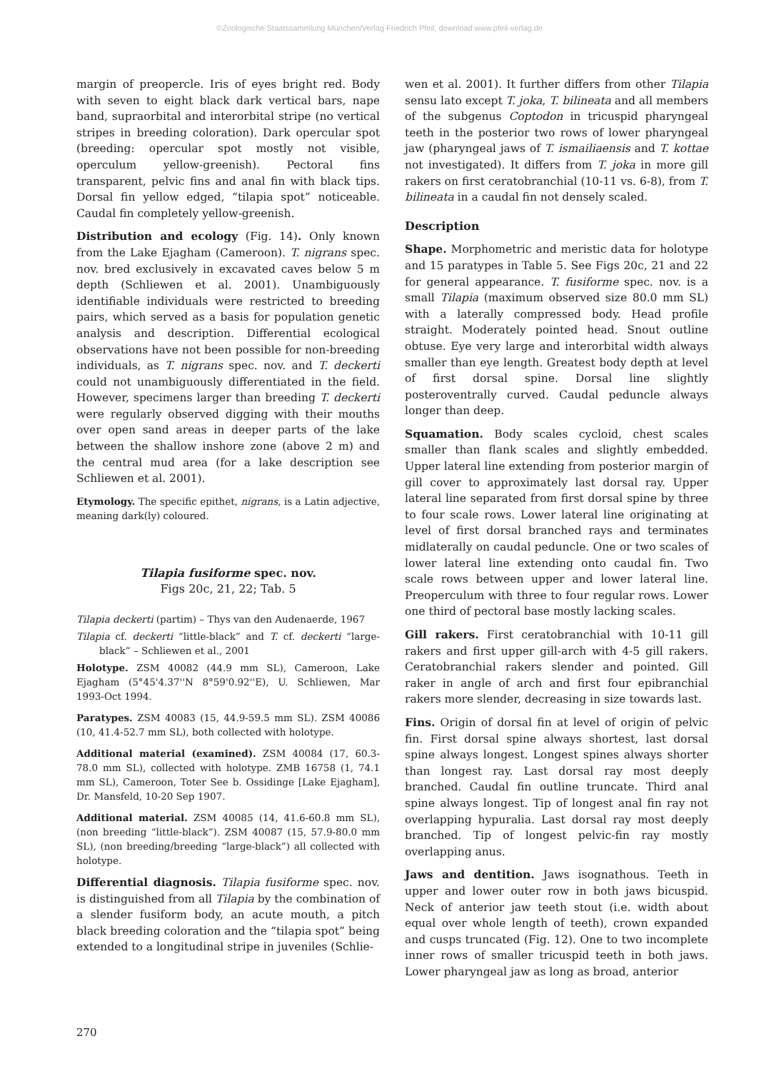©Zoologische Staatssammlung München/Verlag Friedrich Pfeil; download www.pfeil-verlag.de
margin of preopercle. Iris of eyes bright red. Body with seven to eight black dark vertical bars, nape band, supraorbital and interorbital stripe (no vertical stripes in breeding coloration). Dark opercular spot (breeding: opercular spot mostly not visible, operculum yellow-greenish). Pectoral fins transparent, pelvic fins and anal fin with black tips. Dorsal fin yellow edged, “tilapia spot” noticeable. Caudal fin completely yellow-greenish.
Distribution and ecology (Fig. 14). Only known from the Lake Ejagham (Cameroon). T. nigrans spec. nov. bred exclusively in excavated caves below 5 m depth (Schliewen et al. 2001). Unambiguously identifiable individuals were restricted to breeding pairs, which served as a basis for population genetic analysis and description. Differential ecological observations have not been possible for non-breeding individuals, as T. nigrans spec. nov. and T. deckerti could not unambiguously differentiated in the field. However, specimens larger than breeding T. deckerti were regularly observed digging with their mouths over open sand areas in deeper parts of the lake between the shallow inshore zone (above 2 m) and the central mud area (for a lake description see Schliewen et al. 2001).
Etymology. The specific epithet, nigrans, is a Latin adjective, meaning dark(ly) coloured.
Tilapia fusiforme spec. nov.
Figs 20c, 21, 22; Tab. 5
Tilapia deckerti (partim) – Thys van den Audenaerde, 1967
Tilapia cf. deckerti “little-black” and T. cf. deckerti “large-black” – Schliewen et al., 2001
Holotype. ZSM 40082 (44.9 mm SL), Cameroon, Lake Ejagham (5°45'4.37''N 8°59'0.92''E), U. Schliewen, Mar 1993-Oct 1994.
Paratypes. ZSM 40083 (15, 44.9-59.5 mm SL). ZSM 40086 (10, 41.4-52.7 mm SL), both collected with holotype.
Additional material (examined). ZSM 40084 (17, 60.3-78.0 mm SL), collected with holotype. ZMB 16758 (1, 74.1 mm SL), Cameroon, Toter See b. Ossidinge [Lake Ejagham], Dr. Mansfeld, 10-20 Sep 1907.
Additional material. ZSM 40085 (14, 41.6-60.8 mm SL), (non breeding “little-black”). ZSM 40087 (15, 57.9-80.0 mm SL), (non breeding/breeding “large-black”) all collected with holotype.
Differential diagnosis. Tilapia fusiforme spec. nov. is distinguished from all Tilapia by the combination of a slender fusiform body, an acute mouth, a pitch black breeding coloration and the “tilapia spot” being extended to a longitudinal stripe in juveniles (Schlie-
wen et al. 2001). It further differs from other Tilapia sensu lato except T. joka, T. bilineata and all members of the subgenus Coptodon in tricuspid pharyngeal teeth in the posterior two rows of lower pharyngeal jaw (pharyngeal jaws of T. ismailiaensis and T. kottae not investigated). It differs from T. joka in more gill rakers on first ceratobranchial (10-11 vs. 6-8), from T. bilineata in a caudal fin not densely scaled.
Description
Shape. Morphometric and meristic data for holotype and 15 paratypes in Table 5. See Figs 20c, 21 and 22 for general appearance. T. fusiforme spec. nov. is a small Tilapia (maximum observed size 80.0 mm SL) with a laterally compressed body. Head profile straight. Moderately pointed head. Snout outline obtuse. Eye very large and interorbital width always smaller than eye length. Greatest body depth at level of first dorsal spine. Dorsal line slightly posteroventrally curved. Caudal peduncle always longer than deep.
Squamation. Body scales cycloid, chest scales smaller than flank scales and slightly embedded. Upper lateral line extending from posterior margin of gill cover to approximately last dorsal ray. Upper lateral line separated from first dorsal spine by three to four scale rows. Lower lateral line originating at level of first dorsal branched rays and terminates midlaterally on caudal peduncle. One or two scales of lower lateral line extending onto caudal fin. Two scale rows between upper and lower lateral line. Preoperculum with three to four regular rows. Lower one third of pectoral base mostly lacking scales.
Gill rakers. First ceratobranchial with 10-11 gill rakers and first upper gill-arch with 4-5 gill rakers. Ceratobranchial rakers slender and pointed. Gill raker in angle of arch and first four epibranchial rakers more slender, decreasing in size towards last.
Fins. Origin of dorsal fin at level of origin of pelvic fin. First dorsal spine always shortest, last dorsal spine always longest. Longest spines always shorter than longest ray. Last dorsal ray most deeply branched. Caudal fin outline truncate. Third anal spine always longest. Tip of longest anal fin ray not overlapping hypuralia. Last dorsal ray most deeply branched. Tip of longest pelvic-fin ray mostly overlapping anus.
Jaws and dentition. Jaws isognathous. Teeth in upper and lower outer row in both jaws bicuspid. Neck of anterior jaw teeth stout (i.e. width about equal over whole length of teeth), crown expanded and cusps truncated (Fig. 12). One to two incomplete inner rows of smaller tricuspid teeth in both jaws. Lower pharyngeal jaw as long as broad, anterior
270